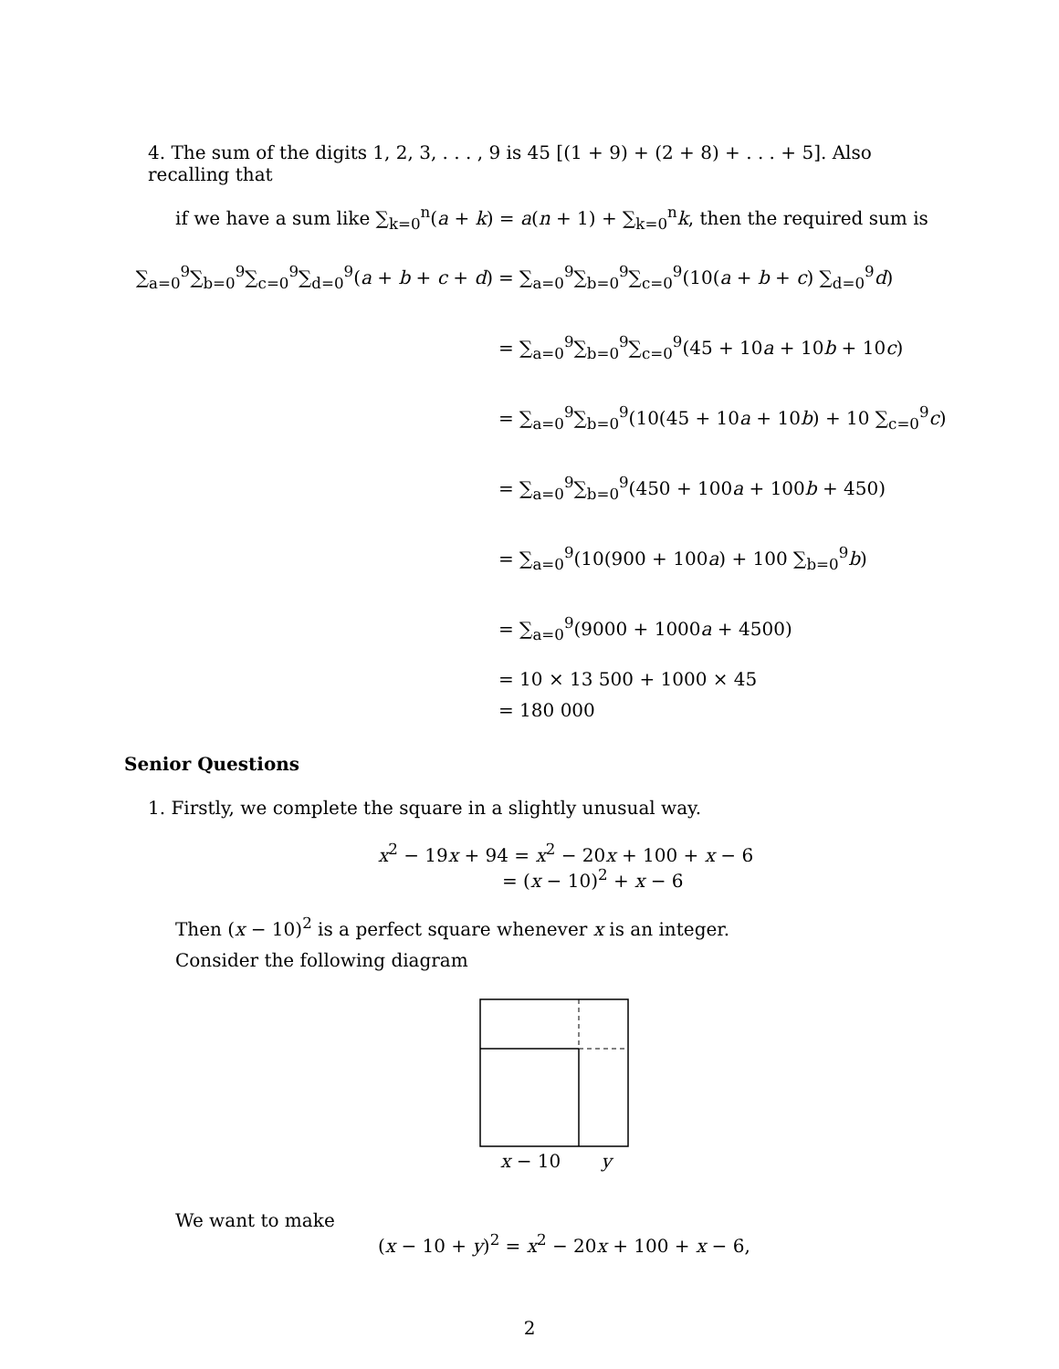4. The sum of the digits 1, 2, 3, . . . , 9 is 45 [(1 + 9) + (2 + 8) + . . . + 5]. Also recalling that
if we have a sum like ∑<sub>k=0</sub><sup>n</sup>(a + k) = a(n + 1) + ∑<sub>k=0</sub><sup>n</sup>k, then the required sum is
∑<sub>a=0</sub><sup>9</sup>∑<sub>b=0</sub><sup>9</sup>∑<sub>c=0</sub><sup>9</sup>∑<sub>d=0</sub><sup>9</sup>(a + b + c + d)
= ∑<sub>a=0</sub><sup>9</sup>∑<sub>b=0</sub><sup>9</sup>∑<sub>c=0</sub><sup>9</sup>(10(a + b + c) ∑<sub>d=0</sub><sup>9</sup>d)
= ∑<sub>a=0</sub><sup>9</sup>∑<sub>b=0</sub><sup>9</sup>∑<sub>c=0</sub><sup>9</sup>(45 + 10a + 10b + 10c)
= ∑<sub>a=0</sub><sup>9</sup>∑<sub>b=0</sub><sup>9</sup>(10(45 + 10a + 10b) + 10 ∑<sub>c=0</sub><sup>9</sup>c)
= ∑<sub>a=0</sub><sup>9</sup>∑<sub>b=0</sub><sup>9</sup>(450 + 100a + 100b + 450)
= ∑<sub>a=0</sub><sup>9</sup>(10(900 + 100a) + 100 ∑<sub>b=0</sub><sup>9</sup>b)
= ∑<sub>a=0</sub><sup>9</sup>(9000 + 1000a + 4500)
= 10 × 13 500 + 1000 × 45
= 180 000
Senior Questions
1. Firstly, we complete the square in a slightly unusual way.
x<sup>2</sup> − 19x + 94 = x<sup>2</sup> − 20x + 100 + x − 6
= (x − 10)<sup>2</sup> + x − 6
Then (x − 10)<sup>2</sup> is a perfect square whenever x is an integer.
Consider the following diagram
x − 10 y
We want to make
(x − 10 + y)<sup>2</sup> = x<sup>2</sup> − 20x + 100 + x − 6,
2